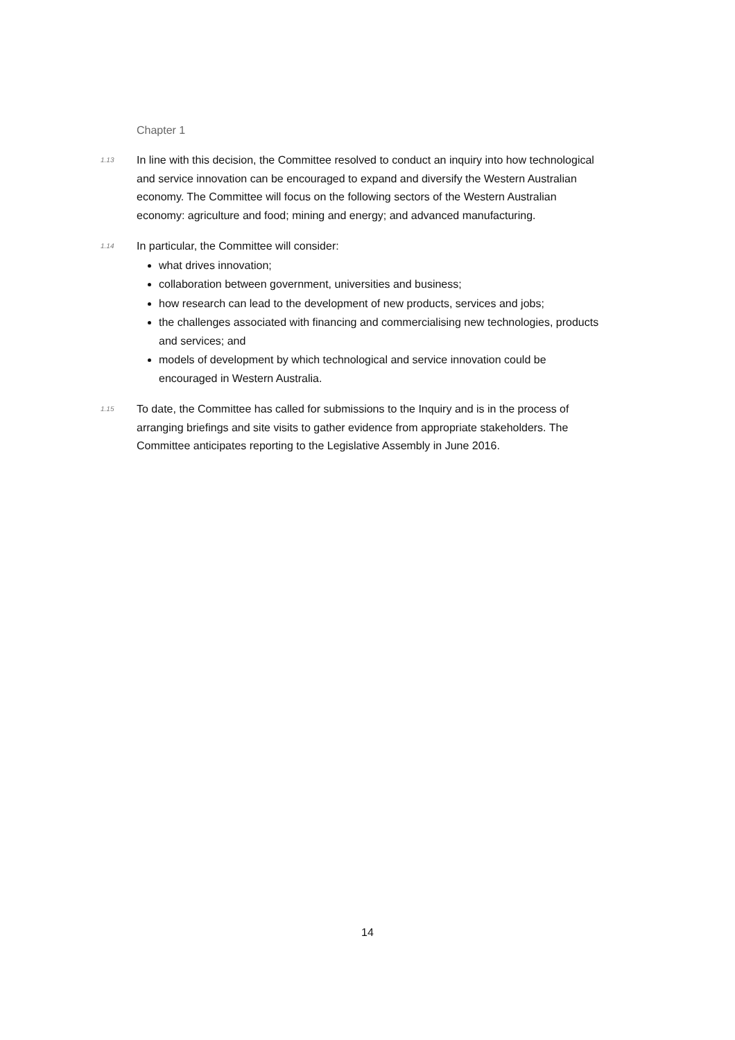Chapter 1
1.13
In line with this decision, the Committee resolved to conduct an inquiry into how technological and service innovation can be encouraged to expand and diversify the Western Australian economy. The Committee will focus on the following sectors of the Western Australian economy: agriculture and food; mining and energy; and advanced manufacturing.
1.14
In particular, the Committee will consider:
what drives innovation;
collaboration between government, universities and business;
how research can lead to the development of new products, services and jobs;
the challenges associated with financing and commercialising new technologies, products and services; and
models of development by which technological and service innovation could be encouraged in Western Australia.
1.15
To date, the Committee has called for submissions to the Inquiry and is in the process of arranging briefings and site visits to gather evidence from appropriate stakeholders. The Committee anticipates reporting to the Legislative Assembly in June 2016.
14